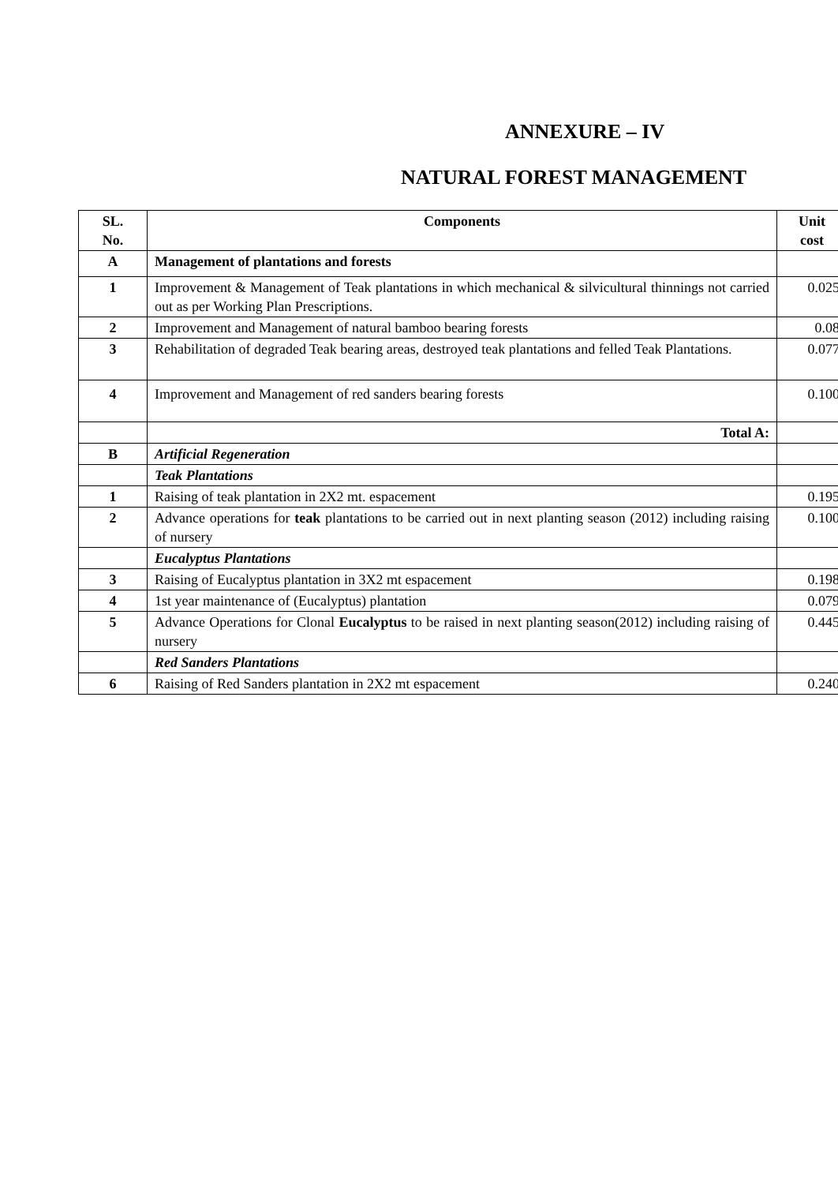ANNEXURE – IV
NATURAL FOREST MANAGEMENT
| SL. No. | Components | Unit cost |
| --- | --- | --- |
| A | Management of plantations and forests | |
| 1 | Improvement & Management of Teak plantations in which mechanical & silvicultural thinnings not carried out as per Working Plan Prescriptions. | 0.025 |
| 2 | Improvement and Management of natural bamboo bearing forests | 0.08 |
| 3 | Rehabilitation of degraded Teak bearing areas, destroyed teak plantations and felled Teak Plantations. | 0.077 |
| 4 | Improvement and Management of red sanders bearing forests | 0.100 |
| | Total A: | |
| B | Artificial Regeneration | |
| | Teak Plantations | |
| 1 | Raising of teak plantation in 2X2 mt. espacement | 0.195 |
| 2 | Advance operations for teak plantations to be carried out in next planting season (2012) including raising of nursery | 0.100 |
| | Eucalyptus Plantations | |
| 3 | Raising of Eucalyptus plantation in 3X2 mt espacement | 0.198 |
| 4 | 1st year maintenance of (Eucalyptus) plantation | 0.079 |
| 5 | Advance Operations for Clonal Eucalyptus to be raised in next planting season(2012) including raising of nursery | 0.445 |
| | Red Sanders Plantations | |
| 6 | Raising of Red Sanders plantation in 2X2 mt espacement | 0.240 |